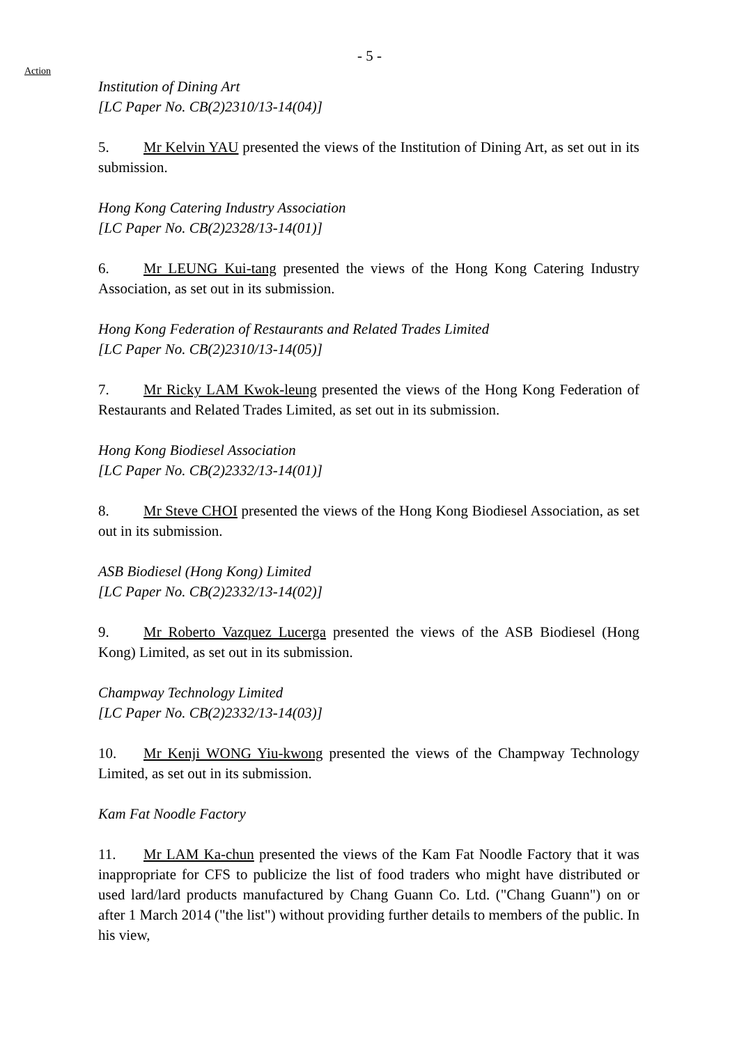- 5 -
Action
Institution of Dining Art
[LC Paper No. CB(2)2310/13-14(04)]
5. Mr Kelvin YAU presented the views of the Institution of Dining Art, as set out in its submission.
Hong Kong Catering Industry Association
[LC Paper No. CB(2)2328/13-14(01)]
6. Mr LEUNG Kui-tang presented the views of the Hong Kong Catering Industry Association, as set out in its submission.
Hong Kong Federation of Restaurants and Related Trades Limited
[LC Paper No. CB(2)2310/13-14(05)]
7. Mr Ricky LAM Kwok-leung presented the views of the Hong Kong Federation of Restaurants and Related Trades Limited, as set out in its submission.
Hong Kong Biodiesel Association
[LC Paper No. CB(2)2332/13-14(01)]
8. Mr Steve CHOI presented the views of the Hong Kong Biodiesel Association, as set out in its submission.
ASB Biodiesel (Hong Kong) Limited
[LC Paper No. CB(2)2332/13-14(02)]
9. Mr Roberto Vazquez Lucerga presented the views of the ASB Biodiesel (Hong Kong) Limited, as set out in its submission.
Champway Technology Limited
[LC Paper No. CB(2)2332/13-14(03)]
10. Mr Kenji WONG Yiu-kwong presented the views of the Champway Technology Limited, as set out in its submission.
Kam Fat Noodle Factory
11. Mr LAM Ka-chun presented the views of the Kam Fat Noodle Factory that it was inappropriate for CFS to publicize the list of food traders who might have distributed or used lard/lard products manufactured by Chang Guann Co. Ltd. ("Chang Guann") on or after 1 March 2014 ("the list") without providing further details to members of the public. In his view,